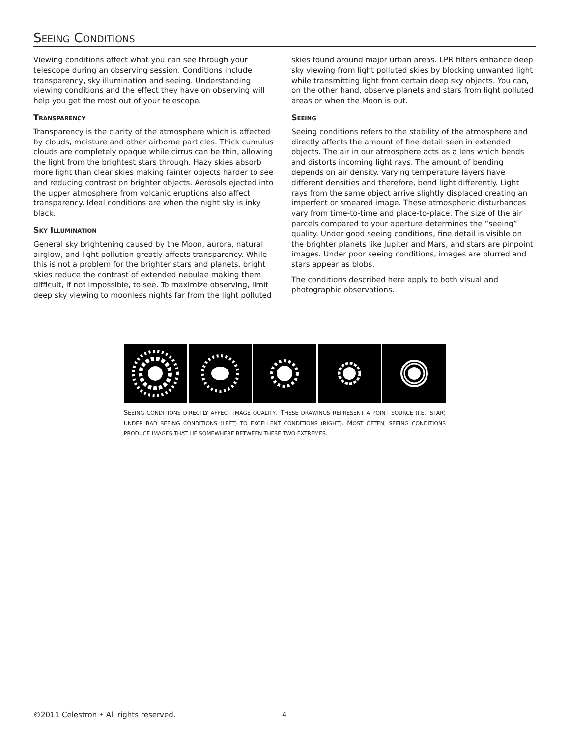SEEING CONDITIONS
Viewing conditions affect what you can see through your telescope during an observing session. Conditions include transparency, sky illumination and seeing. Understanding viewing conditions and the effect they have on observing will help you get the most out of your telescope.
TRANSPARENCY
Transparency is the clarity of the atmosphere which is affected by clouds, moisture and other airborne particles. Thick cumulus clouds are completely opaque while cirrus can be thin, allowing the light from the brightest stars through. Hazy skies absorb more light than clear skies making fainter objects harder to see and reducing contrast on brighter objects. Aerosols ejected into the upper atmosphere from volcanic eruptions also affect transparency. Ideal conditions are when the night sky is inky black.
SKY ILLUMINATION
General sky brightening caused by the Moon, aurora, natural airglow, and light pollution greatly affects transparency. While this is not a problem for the brighter stars and planets, bright skies reduce the contrast of extended nebulae making them difficult, if not impossible, to see. To maximize observing, limit deep sky viewing to moonless nights far from the light polluted
skies found around major urban areas. LPR filters enhance deep sky viewing from light polluted skies by blocking unwanted light while transmitting light from certain deep sky objects. You can, on the other hand, observe planets and stars from light polluted areas or when the Moon is out.
SEEING
Seeing conditions refers to the stability of the atmosphere and directly affects the amount of fine detail seen in extended objects. The air in our atmosphere acts as a lens which bends and distorts incoming light rays. The amount of bending depends on air density. Varying temperature layers have different densities and therefore, bend light differently. Light rays from the same object arrive slightly displaced creating an imperfect or smeared image. These atmospheric disturbances vary from time-to-time and place-to-place. The size of the air parcels compared to your aperture determines the “seeing” quality. Under good seeing conditions, fine detail is visible on the brighter planets like Jupiter and Mars, and stars are pinpoint images. Under poor seeing conditions, images are blurred and stars appear as blobs.
The conditions described here apply to both visual and photographic observations.
SEEING CONDITIONS DIRECTLY AFFECT IMAGE QUALITY. THESE DRAWINGS REPRESENT A POINT SOURCE (I.E., STAR) UNDER BAD SEEING CONDITIONS (LEFT) TO EXCELLENT CONDITIONS (RIGHT). MOST OFTEN, SEEING CONDITIONS PRODUCE IMAGES THAT LIE SOMEWHERE BETWEEN THESE TWO EXTREMES.
©2011 Celestron • All rights reserved.
4